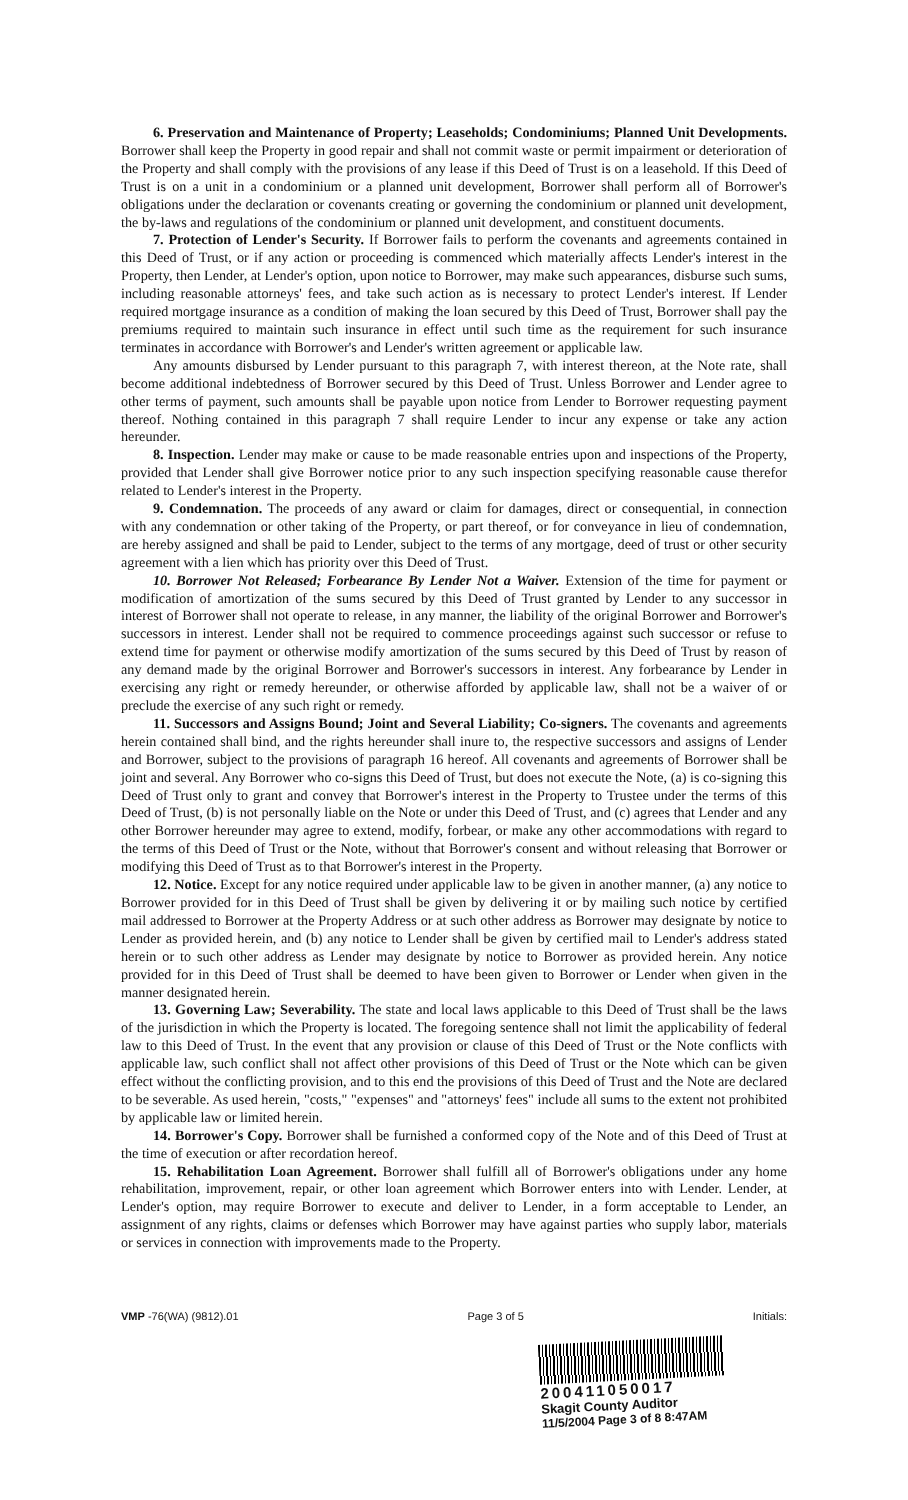6. Preservation and Maintenance of Property; Leaseholds; Condominiums; Planned Unit Developments. Borrower shall keep the Property in good repair and shall not commit waste or permit impairment or deterioration of the Property and shall comply with the provisions of any lease if this Deed of Trust is on a leasehold. If this Deed of Trust is on a unit in a condominium or a planned unit development, Borrower shall perform all of Borrower's obligations under the declaration or covenants creating or governing the condominium or planned unit development, the by-laws and regulations of the condominium or planned unit development, and constituent documents.
7. Protection of Lender's Security. If Borrower fails to perform the covenants and agreements contained in this Deed of Trust, or if any action or proceeding is commenced which materially affects Lender's interest in the Property, then Lender, at Lender's option, upon notice to Borrower, may make such appearances, disburse such sums, including reasonable attorneys' fees, and take such action as is necessary to protect Lender's interest. If Lender required mortgage insurance as a condition of making the loan secured by this Deed of Trust, Borrower shall pay the premiums required to maintain such insurance in effect until such time as the requirement for such insurance terminates in accordance with Borrower's and Lender's written agreement or applicable law.
Any amounts disbursed by Lender pursuant to this paragraph 7, with interest thereon, at the Note rate, shall become additional indebtedness of Borrower secured by this Deed of Trust. Unless Borrower and Lender agree to other terms of payment, such amounts shall be payable upon notice from Lender to Borrower requesting payment thereof. Nothing contained in this paragraph 7 shall require Lender to incur any expense or take any action hereunder.
8. Inspection. Lender may make or cause to be made reasonable entries upon and inspections of the Property, provided that Lender shall give Borrower notice prior to any such inspection specifying reasonable cause therefor related to Lender's interest in the Property.
9. Condemnation. The proceeds of any award or claim for damages, direct or consequential, in connection with any condemnation or other taking of the Property, or part thereof, or for conveyance in lieu of condemnation, are hereby assigned and shall be paid to Lender, subject to the terms of any mortgage, deed of trust or other security agreement with a lien which has priority over this Deed of Trust.
10. Borrower Not Released; Forbearance By Lender Not a Waiver. Extension of the time for payment or modification of amortization of the sums secured by this Deed of Trust granted by Lender to any successor in interest of Borrower shall not operate to release, in any manner, the liability of the original Borrower and Borrower's successors in interest. Lender shall not be required to commence proceedings against such successor or refuse to extend time for payment or otherwise modify amortization of the sums secured by this Deed of Trust by reason of any demand made by the original Borrower and Borrower's successors in interest. Any forbearance by Lender in exercising any right or remedy hereunder, or otherwise afforded by applicable law, shall not be a waiver of or preclude the exercise of any such right or remedy.
11. Successors and Assigns Bound; Joint and Several Liability; Co-signers. The covenants and agreements herein contained shall bind, and the rights hereunder shall inure to, the respective successors and assigns of Lender and Borrower, subject to the provisions of paragraph 16 hereof. All covenants and agreements of Borrower shall be joint and several. Any Borrower who co-signs this Deed of Trust, but does not execute the Note, (a) is co-signing this Deed of Trust only to grant and convey that Borrower's interest in the Property to Trustee under the terms of this Deed of Trust, (b) is not personally liable on the Note or under this Deed of Trust, and (c) agrees that Lender and any other Borrower hereunder may agree to extend, modify, forbear, or make any other accommodations with regard to the terms of this Deed of Trust or the Note, without that Borrower's consent and without releasing that Borrower or modifying this Deed of Trust as to that Borrower's interest in the Property.
12. Notice. Except for any notice required under applicable law to be given in another manner, (a) any notice to Borrower provided for in this Deed of Trust shall be given by delivering it or by mailing such notice by certified mail addressed to Borrower at the Property Address or at such other address as Borrower may designate by notice to Lender as provided herein, and (b) any notice to Lender shall be given by certified mail to Lender's address stated herein or to such other address as Lender may designate by notice to Borrower as provided herein. Any notice provided for in this Deed of Trust shall be deemed to have been given to Borrower or Lender when given in the manner designated herein.
13. Governing Law; Severability. The state and local laws applicable to this Deed of Trust shall be the laws of the jurisdiction in which the Property is located. The foregoing sentence shall not limit the applicability of federal law to this Deed of Trust. In the event that any provision or clause of this Deed of Trust or the Note conflicts with applicable law, such conflict shall not affect other provisions of this Deed of Trust or the Note which can be given effect without the conflicting provision, and to this end the provisions of this Deed of Trust and the Note are declared to be severable. As used herein, "costs," "expenses" and "attorneys' fees" include all sums to the extent not prohibited by applicable law or limited herein.
14. Borrower's Copy. Borrower shall be furnished a conformed copy of the Note and of this Deed of Trust at the time of execution or after recordation hereof.
15. Rehabilitation Loan Agreement. Borrower shall fulfill all of Borrower's obligations under any home rehabilitation, improvement, repair, or other loan agreement which Borrower enters into with Lender. Lender, at Lender's option, may require Borrower to execute and deliver to Lender, in a form acceptable to Lender, an assignment of any rights, claims or defenses which Borrower may have against parties who supply labor, materials or services in connection with improvements made to the Property.
VMP -76(WA) (9812).01 Page 3 of 5 Initials:
200411050017
Skagit County Auditor
11/5/2004 Page 3 of 8 8:47AM